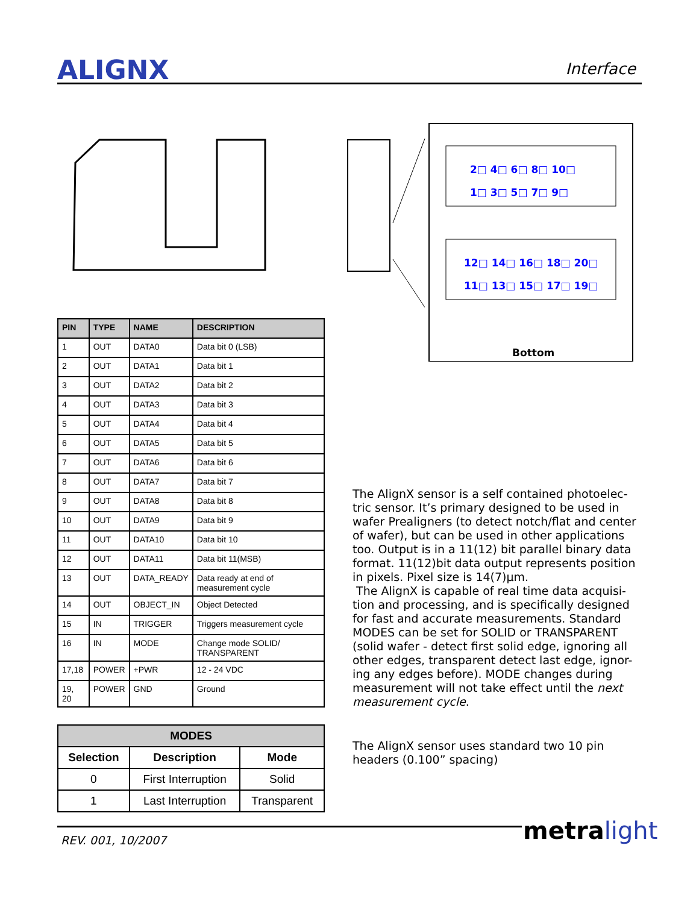ALIGNX Interface
2□ 4□ 6□ 8□ 10□
1□ 3□ 5□ 7□ 9□
12□ 14□ 16□ 18□ 20□
11□ 13□ 15□ 17□ 19□
Bottom
| PIN | TYPE | NAME | DESCRIPTION |
| --- | --- | --- | --- |
| 1 | OUT | DATA0 | Data bit 0 (LSB) |
| 2 | OUT | DATA1 | Data bit 1 |
| 3 | OUT | DATA2 | Data bit 2 |
| 4 | OUT | DATA3 | Data bit 3 |
| 5 | OUT | DATA4 | Data bit 4 |
| 6 | OUT | DATA5 | Data bit 5 |
| 7 | OUT | DATA6 | Data bit 6 |
| 8 | OUT | DATA7 | Data bit 7 |
| 9 | OUT | DATA8 | Data bit 8 |
| 10 | OUT | DATA9 | Data bit 9 |
| 11 | OUT | DATA10 | Data bit 10 |
| 12 | OUT | DATA11 | Data bit 11(MSB) |
| 13 | OUT | DATA_READY | Data ready at end of measurement cycle |
| 14 | OUT | OBJECT_IN | Object Detected |
| 15 | IN | TRIGGER | Triggers measurement cycle |
| 16 | IN | MODE | Change mode SOLID/ TRANSPARENT |
| 17,18 | POWER | +PWR | 12 - 24 VDC |
| 19, 20 | POWER | GND | Ground |
| MODES | | |
| --- | --- | --- |
| Selection | Description | Mode |
| 0 | First Interruption | Solid |
| 1 | Last Interruption | Transparent |
The AlignX sensor is a self contained photoelec-tric sensor. It’s primary designed to be used in wafer Prealigners (to detect notch/flat and center of wafer), but can be used in other applications too. Output is in a 11(12) bit parallel binary data format. 11(12)bit data output represents position in pixels. Pixel size is 14(7)µm.
The AlignX is capable of real time data acquisi-tion and processing, and is specifically designed for fast and accurate measurements. Standard MODES can be set for SOLID or TRANSPARENT (solid wafer - detect first solid edge, ignoring all other edges, transparent detect last edge, ignor-ing any edges before). MODE changes during measurement will not take effect until the next measurement cycle.
The AlignX sensor uses standard two 10 pin headers (0.100” spacing)
REV. 001, 10/2007 metra light